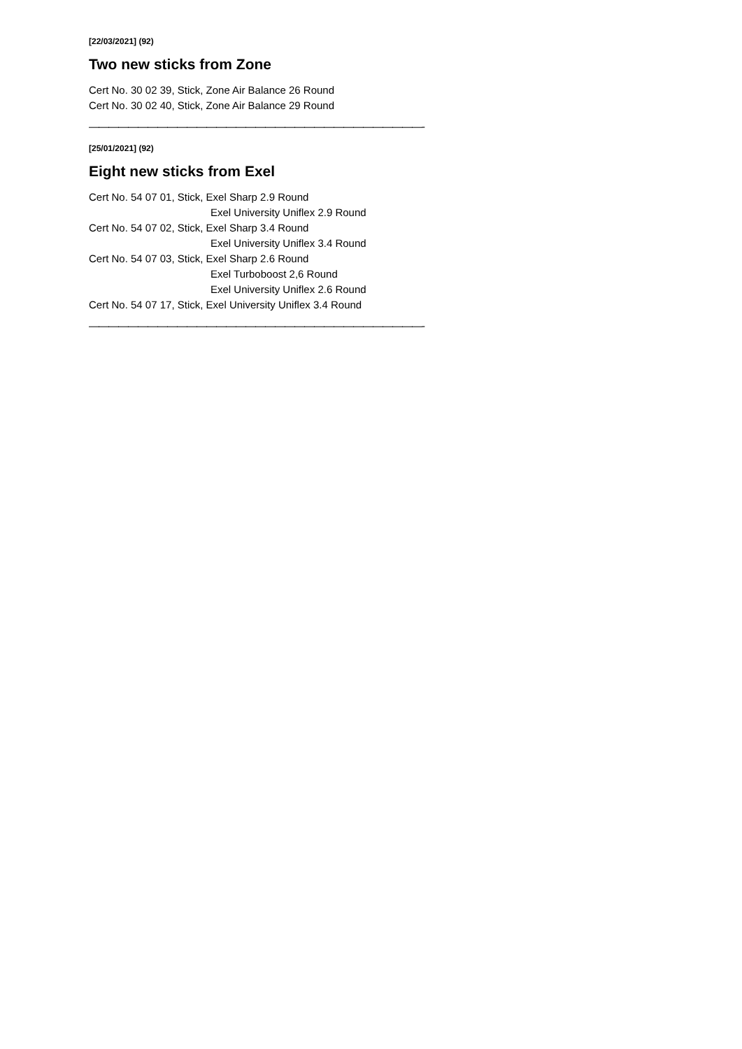[22/03/2021] (92)
Two new sticks from Zone
Cert No. 30 02 39, Stick, Zone Air Balance 26 Round
Cert No. 30 02 40, Stick, Zone Air Balance 29 Round
——————————————————————————————————-
[25/01/2021] (92)
Eight new sticks from Exel
Cert No. 54 07 01, Stick, Exel Sharp 2.9 Round
Exel University Uniflex 2.9 Round
Cert No. 54 07 02, Stick, Exel Sharp 3.4 Round
Exel University Uniflex 3.4 Round
Cert No. 54 07 03, Stick, Exel Sharp 2.6 Round
Exel Turboboost 2,6 Round
Exel University Uniflex 2.6 Round
Cert No. 54 07 17, Stick, Exel University Uniflex 3.4 Round
——————————————————————————————————-